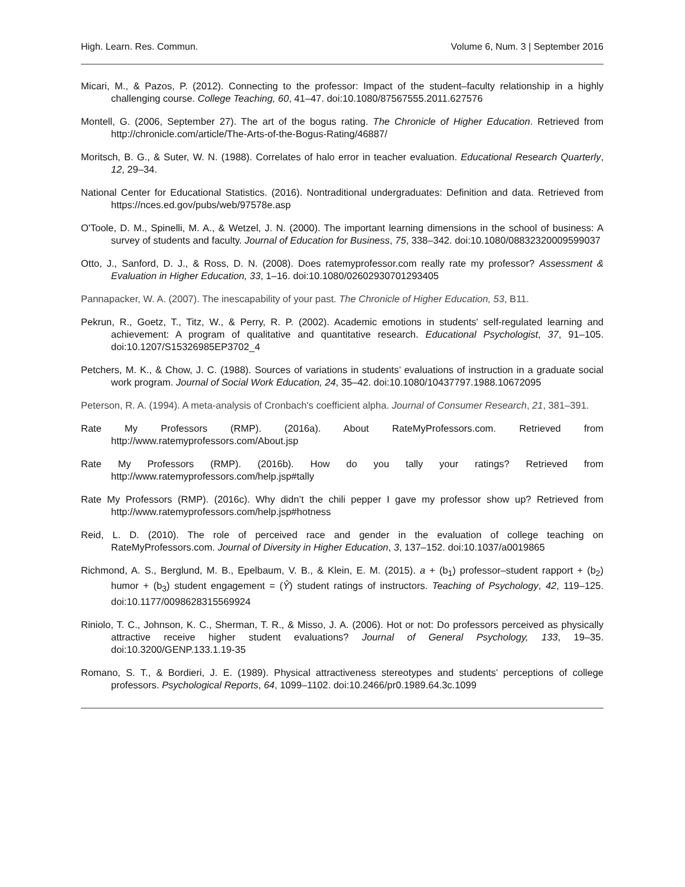High. Learn. Res. Commun. Volume 6, Num. 3 | September 2016
Micari, M., & Pazos, P. (2012). Connecting to the professor: Impact of the student–faculty relationship in a highly challenging course. College Teaching, 60, 41–47. doi:10.1080/87567555.2011.627576
Montell, G. (2006, September 27). The art of the bogus rating. The Chronicle of Higher Education. Retrieved from http://chronicle.com/article/The-Arts-of-the-Bogus-Rating/46887/
Moritsch, B. G., & Suter, W. N. (1988). Correlates of halo error in teacher evaluation. Educational Research Quarterly, 12, 29–34.
National Center for Educational Statistics. (2016). Nontraditional undergraduates: Definition and data. Retrieved from https://nces.ed.gov/pubs/web/97578e.asp
O'Toole, D. M., Spinelli, M. A., & Wetzel, J. N. (2000). The important learning dimensions in the school of business: A survey of students and faculty. Journal of Education for Business, 75, 338–342. doi:10.1080/08832320009599037
Otto, J., Sanford, D. J., & Ross, D. N. (2008). Does ratemyprofessor.com really rate my professor? Assessment & Evaluation in Higher Education, 33, 1–16. doi:10.1080/02602930701293405
Pannapacker, W. A. (2007). The inescapability of your past. The Chronicle of Higher Education, 53, B11.
Pekrun, R., Goetz, T., Titz, W., & Perry, R. P. (2002). Academic emotions in students' self-regulated learning and achievement: A program of qualitative and quantitative research. Educational Psychologist, 37, 91–105. doi:10.1207/S15326985EP3702_4
Petchers, M. K., & Chow, J. C. (1988). Sources of variations in students’ evaluations of instruction in a graduate social work program. Journal of Social Work Education, 24, 35–42. doi:10.1080/10437797.1988.10672095
Peterson, R. A. (1994). A meta-analysis of Cronbach's coefficient alpha. Journal of Consumer Research, 21, 381–391.
Rate My Professors (RMP). (2016a). About RateMyProfessors.com. Retrieved from http://www.ratemyprofessors.com/About.jsp
Rate My Professors (RMP). (2016b). How do you tally your ratings? Retrieved from http://www.ratemyprofessors.com/help.jsp#tally
Rate My Professors (RMP). (2016c). Why didn’t the chili pepper I gave my professor show up? Retrieved from http://www.ratemyprofessors.com/help.jsp#hotness
Reid, L. D. (2010). The role of perceived race and gender in the evaluation of college teaching on RateMyProfessors.com. Journal of Diversity in Higher Education, 3, 137–152. doi:10.1037/a0019865
Richmond, A. S., Berglund, M. B., Epelbaum, V. B., & Klein, E. M. (2015). a + (b<sub>1</sub>) professor–student rapport + (b<sub>2</sub>) humor + (b<sub>3</sub>) student engagement = (Ŷ) student ratings of instructors. Teaching of Psychology, 42, 119–125. doi:10.1177/0098628315569924
Riniolo, T. C., Johnson, K. C., Sherman, T. R., & Misso, J. A. (2006). Hot or not: Do professors perceived as physically attractive receive higher student evaluations? Journal of General Psychology, 133, 19–35. doi:10.3200/GENP.133.1.19-35
Romano, S. T., & Bordieri, J. E. (1989). Physical attractiveness stereotypes and students’ perceptions of college professors. Psychological Reports, 64, 1099–1102. doi:10.2466/pr0.1989.64.3c.1099